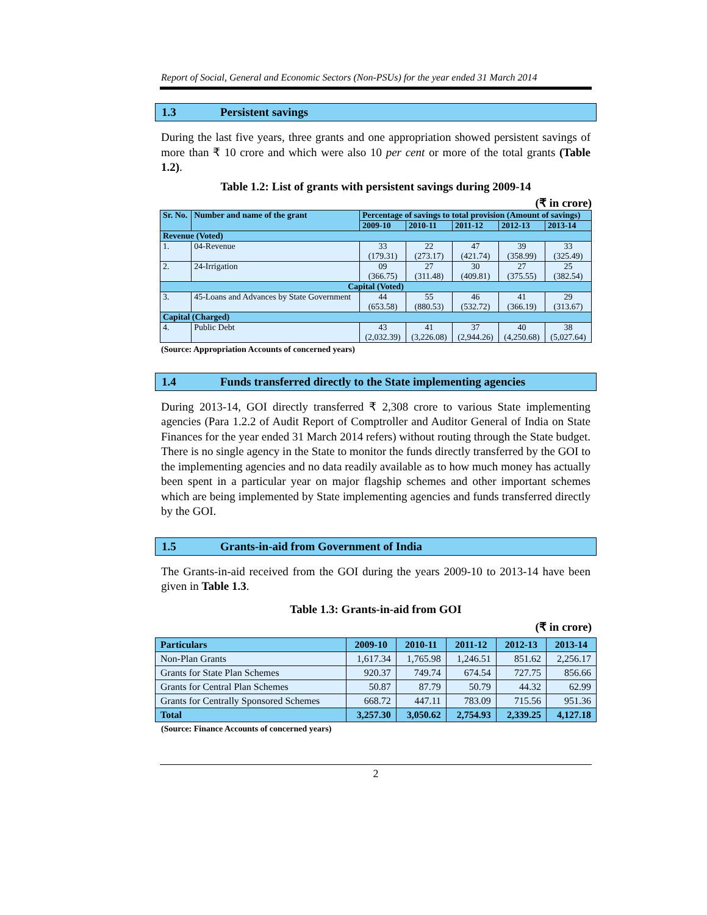Report of Social, General and Economic Sectors (Non-PSUs) for the year ended 31 March 2014
1.3 Persistent savings
During the last five years, three grants and one appropriation showed persistent savings of more than ₹ 10 crore and which were also 10 per cent or more of the total grants (Table 1.2).
Table 1.2: List of grants with persistent savings during 2009-14
(₹ in crore)
| Sr. No. | Number and name of the grant | Percentage of savings to total provision (Amount of savings) | | | | |
| --- | --- | --- | --- | --- | --- | --- |
| | | 2009-10 | 2010-11 | 2011-12 | 2012-13 | 2013-14 |
| Revenue (Voted) | | | | | | |
| 1. | 04-Revenue | 33 (179.31) | 22 (273.17) | 47 (421.74) | 39 (358.99) | 33 (325.49) |
| 2. | 24-Irrigation | 09 (366.75) | 27 (311.48) | 30 (409.81) | 27 (375.55) | 25 (382.54) |
| Capital (Voted) | | | | | | |
| 3. | 45-Loans and Advances by State Government | 44 (653.58) | 55 (880.53) | 46 (532.72) | 41 (366.19) | 29 (313.67) |
| Capital (Charged) | | | | | | |
| 4. | Public Debt | 43 (2,032.39) | 41 (3,226.08) | 37 (2,944.26) | 40 (4,250.68) | 38 (5,027.64) |
(Source: Appropriation Accounts of concerned years)
1.4 Funds transferred directly to the State implementing agencies
During 2013-14, GOI directly transferred ₹ 2,308 crore to various State implementing agencies (Para 1.2.2 of Audit Report of Comptroller and Auditor General of India on State Finances for the year ended 31 March 2014 refers) without routing through the State budget. There is no single agency in the State to monitor the funds directly transferred by the GOI to the implementing agencies and no data readily available as to how much money has actually been spent in a particular year on major flagship schemes and other important schemes which are being implemented by State implementing agencies and funds transferred directly by the GOI.
1.5 Grants-in-aid from Government of India
The Grants-in-aid received from the GOI during the years 2009-10 to 2013-14 have been given in Table 1.3.
Table 1.3: Grants-in-aid from GOI
(₹ in crore)
| Particulars | 2009-10 | 2010-11 | 2011-12 | 2012-13 | 2013-14 |
| --- | --- | --- | --- | --- | --- |
| Non-Plan Grants | 1,617.34 | 1,765.98 | 1,246.51 | 851.62 | 2,256.17 |
| Grants for State Plan Schemes | 920.37 | 749.74 | 674.54 | 727.75 | 856.66 |
| Grants for Central Plan Schemes | 50.87 | 87.79 | 50.79 | 44.32 | 62.99 |
| Grants for Centrally Sponsored Schemes | 668.72 | 447.11 | 783.09 | 715.56 | 951.36 |
| Total | 3,257.30 | 3,050.62 | 2,754.93 | 2,339.25 | 4,127.18 |
(Source: Finance Accounts of concerned years)
2